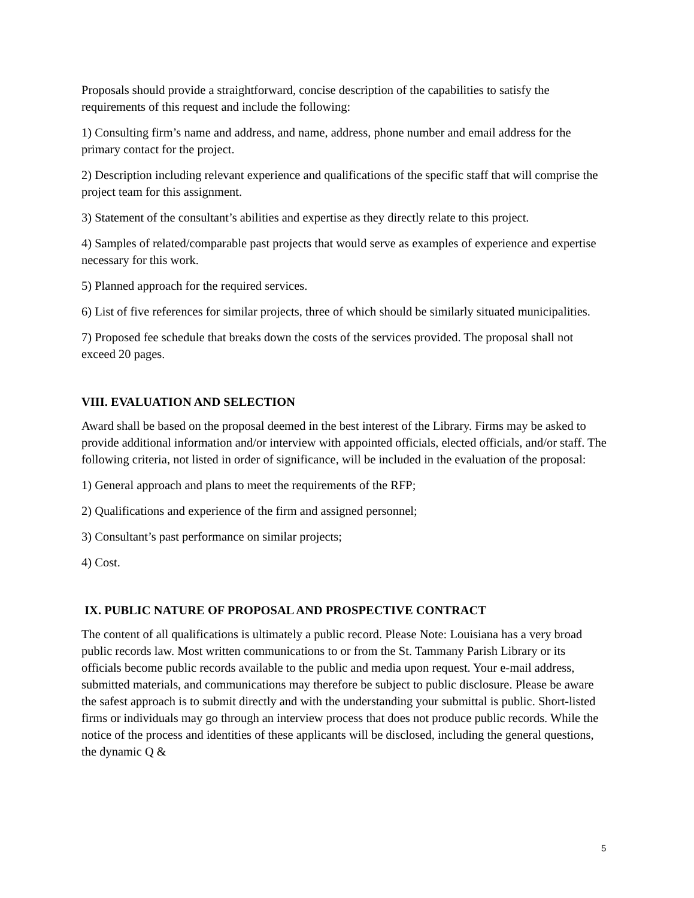Proposals should provide a straightforward, concise description of the capabilities to satisfy the requirements of this request and include the following:
1) Consulting firm’s name and address, and name, address, phone number and email address for the primary contact for the project.
2) Description including relevant experience and qualifications of the specific staff that will comprise the project team for this assignment.
3) Statement of the consultant’s abilities and expertise as they directly relate to this project.
4) Samples of related/comparable past projects that would serve as examples of experience and expertise necessary for this work.
5) Planned approach for the required services.
6) List of five references for similar projects, three of which should be similarly situated municipalities.
7) Proposed fee schedule that breaks down the costs of the services provided. The proposal shall not exceed 20 pages.
VIII. EVALUATION AND SELECTION
Award shall be based on the proposal deemed in the best interest of the Library. Firms may be asked to provide additional information and/or interview with appointed officials, elected officials, and/or staff. The following criteria, not listed in order of significance, will be included in the evaluation of the proposal:
1) General approach and plans to meet the requirements of the RFP;
2) Qualifications and experience of the firm and assigned personnel;
3) Consultant’s past performance on similar projects;
4) Cost.
IX. PUBLIC NATURE OF PROPOSAL AND PROSPECTIVE CONTRACT
The content of all qualifications is ultimately a public record. Please Note: Louisiana has a very broad public records law. Most written communications to or from the St. Tammany Parish Library or its officials become public records available to the public and media upon request. Your e-mail address, submitted materials, and communications may therefore be subject to public disclosure. Please be aware the safest approach is to submit directly and with the understanding your submittal is public. Short-listed firms or individuals may go through an interview process that does not produce public records. While the notice of the process and identities of these applicants will be disclosed, including the general questions, the dynamic Q &
5